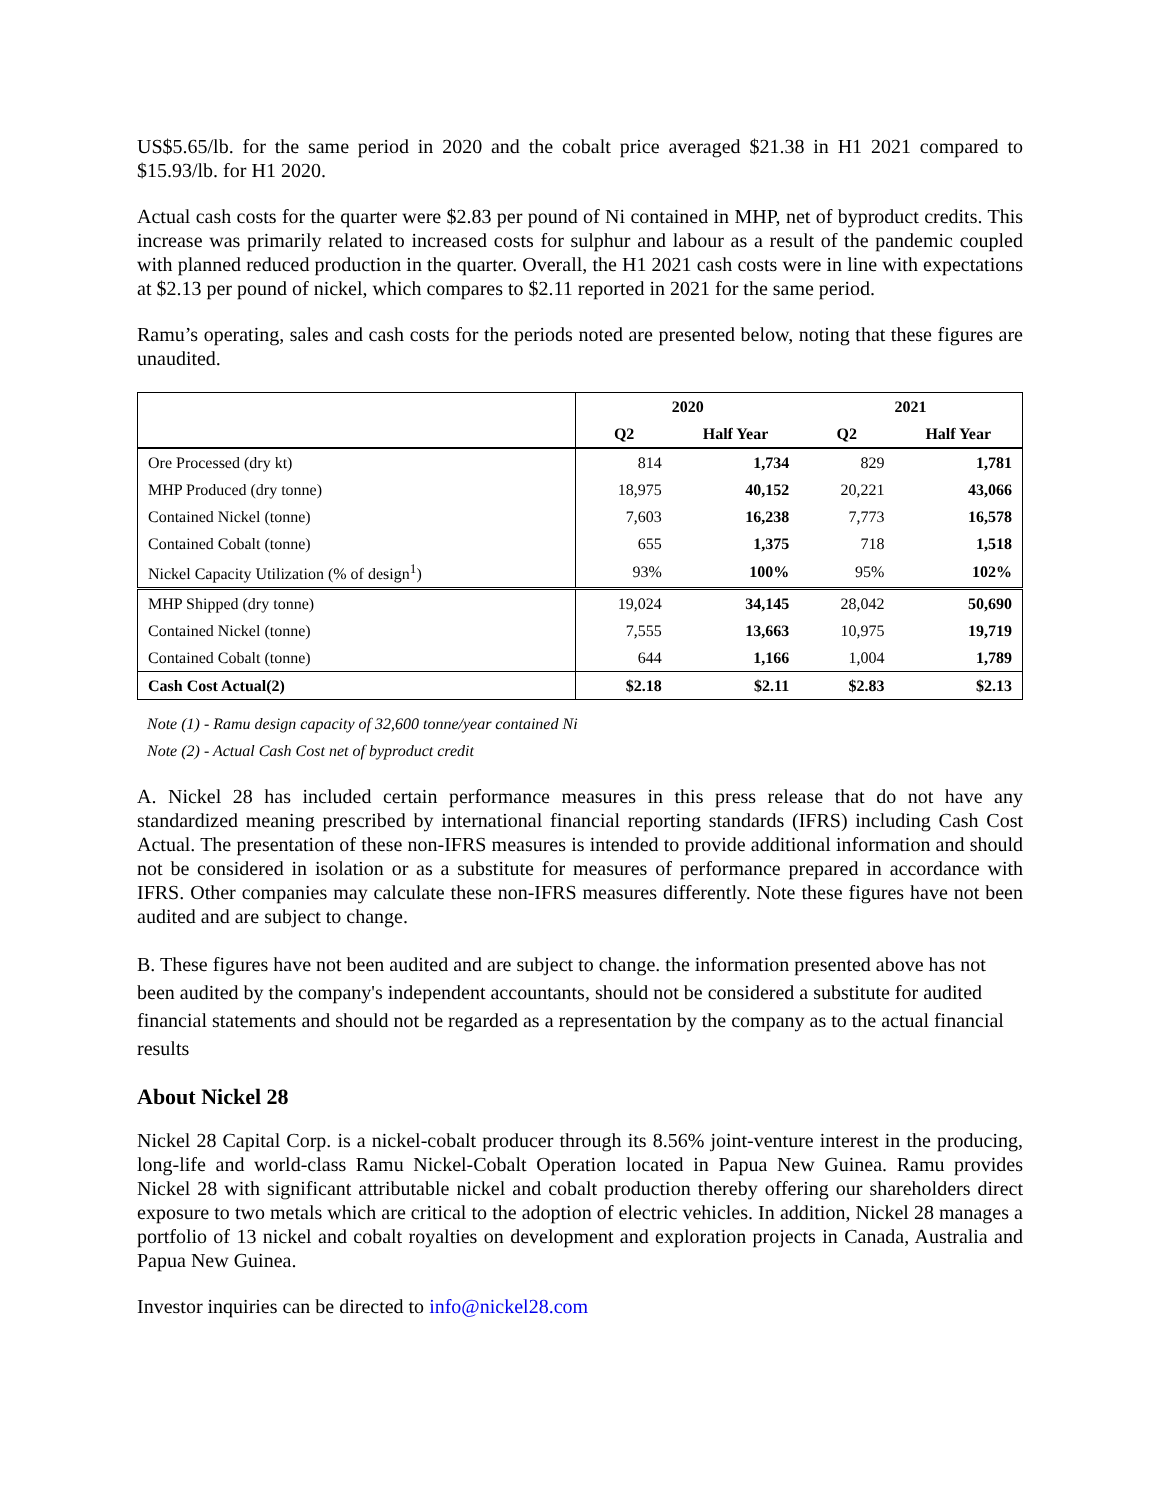US$5.65/lb. for the same period in 2020 and the cobalt price averaged $21.38 in H1 2021 compared to $15.93/lb. for H1 2020.
Actual cash costs for the quarter were $2.83 per pound of Ni contained in MHP, net of byproduct credits. This increase was primarily related to increased costs for sulphur and labour as a result of the pandemic coupled with planned reduced production in the quarter. Overall, the H1 2021 cash costs were in line with expectations at $2.13 per pound of nickel, which compares to $2.11 reported in 2021 for the same period.
Ramu’s operating, sales and cash costs for the periods noted are presented below, noting that these figures are unaudited.
| | 2020 | | 2021 | |
| --- | --- | --- | --- | --- |
| | Q2 | Half Year | Q2 | Half Year |
| Ore Processed (dry kt) | 814 | 1,734 | 829 | 1,781 |
| MHP Produced (dry tonne) | 18,975 | 40,152 | 20,221 | 43,066 |
| Contained Nickel (tonne) | 7,603 | 16,238 | 7,773 | 16,578 |
| Contained Cobalt (tonne) | 655 | 1,375 | 718 | 1,518 |
| Nickel Capacity Utilization (% of design<sup>1</sup>) | 93% | 100% | 95% | 102% |
| MHP Shipped (dry tonne) | 19,024 | 34,145 | 28,042 | 50,690 |
| Contained Nickel (tonne) | 7,555 | 13,663 | 10,975 | 19,719 |
| Contained Cobalt (tonne) | 644 | 1,166 | 1,004 | 1,789 |
| Cash Cost Actual(2) | $2.18 | $2.11 | $2.83 | $2.13 |
Note (1) - Ramu design capacity of 32,600 tonne/year contained Ni
Note (2) - Actual Cash Cost net of byproduct credit
A. Nickel 28 has included certain performance measures in this press release that do not have any standardized meaning prescribed by international financial reporting standards (IFRS) including Cash Cost Actual. The presentation of these non-IFRS measures is intended to provide additional information and should not be considered in isolation or as a substitute for measures of performance prepared in accordance with IFRS. Other companies may calculate these non-IFRS measures differently. Note these figures have not been audited and are subject to change.
B. These figures have not been audited and are subject to change. the information presented above has not been audited by the company's independent accountants, should not be considered a substitute for audited financial statements and should not be regarded as a representation by the company as to the actual financial results
About Nickel 28
Nickel 28 Capital Corp. is a nickel-cobalt producer through its 8.56% joint-venture interest in the producing, long-life and world-class Ramu Nickel-Cobalt Operation located in Papua New Guinea. Ramu provides Nickel 28 with significant attributable nickel and cobalt production thereby offering our shareholders direct exposure to two metals which are critical to the adoption of electric vehicles. In addition, Nickel 28 manages a portfolio of 13 nickel and cobalt royalties on development and exploration projects in Canada, Australia and Papua New Guinea.
Investor inquiries can be directed to info@nickel28.com